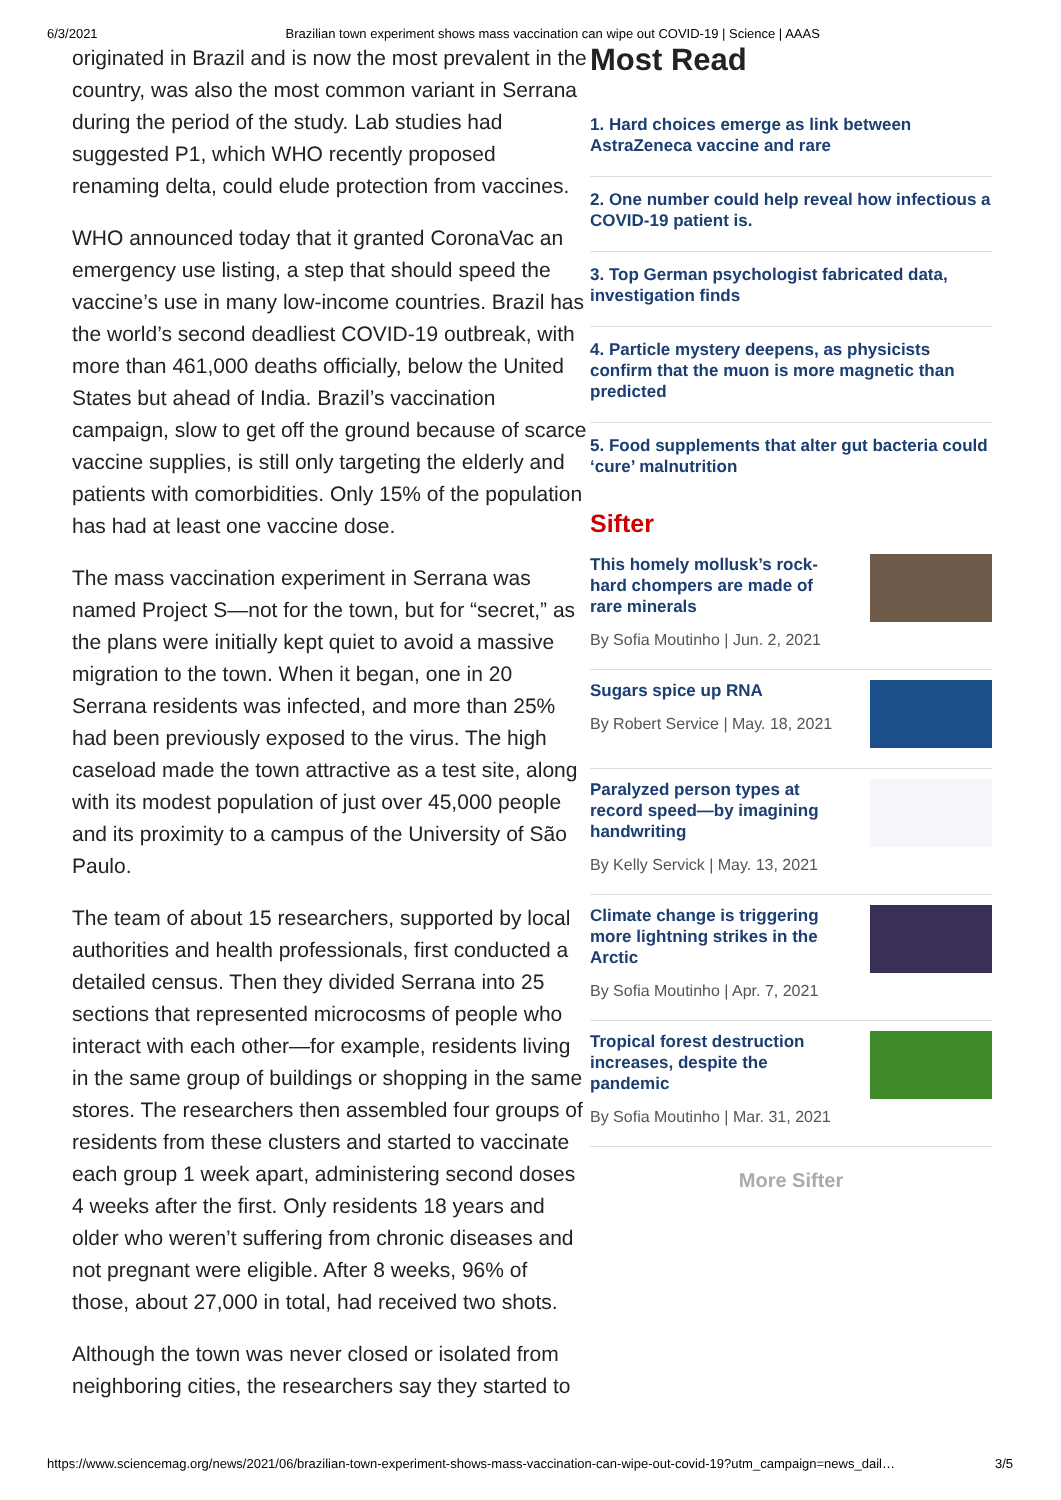6/3/2021 Brazilian town experiment shows mass vaccination can wipe out COVID-19 | Science | AAAS
originated in Brazil and is now the most prevalent in the country, was also the most common variant in Serrana during the period of the study. Lab studies had suggested P1, which WHO recently proposed renaming delta, could elude protection from vaccines.
WHO announced today that it granted CoronaVac an emergency use listing, a step that should speed the vaccine’s use in many low-income countries. Brazil has the world’s second deadliest COVID-19 outbreak, with more than 461,000 deaths officially, below the United States but ahead of India. Brazil’s vaccination campaign, slow to get off the ground because of scarce vaccine supplies, is still only targeting the elderly and patients with comorbidities. Only 15% of the population has had at least one vaccine dose.
The mass vaccination experiment in Serrana was named Project S—not for the town, but for “secret,” as the plans were initially kept quiet to avoid a massive migration to the town. When it began, one in 20 Serrana residents was infected, and more than 25% had been previously exposed to the virus. The high caseload made the town attractive as a test site, along with its modest population of just over 45,000 people and its proximity to a campus of the University of São Paulo.
The team of about 15 researchers, supported by local authorities and health professionals, first conducted a detailed census. Then they divided Serrana into 25 sections that represented microcosms of people who interact with each other—for example, residents living in the same group of buildings or shopping in the same stores. The researchers then assembled four groups of residents from these clusters and started to vaccinate each group 1 week apart, administering second doses 4 weeks after the first. Only residents 18 years and older who weren’t suffering from chronic diseases and not pregnant were eligible. After 8 weeks, 96% of those, about 27,000 in total, had received two shots.
Although the town was never closed or isolated from neighboring cities, the researchers say they started to
Most Read
1. Hard choices emerge as link between AstraZeneca vaccine and rare
2. One number could help reveal how infectious a COVID-19 patient is.
3. Top German psychologist fabricated data, investigation finds
4. Particle mystery deepens, as physicists confirm that the muon is more magnetic than predicted
5. Food supplements that alter gut bacteria could ‘cure’ malnutrition
Sifter
This homely mollusk’s rock-hard chompers are made of rare minerals
By Sofia Moutinho | Jun. 2, 2021
Sugars spice up RNA
By Robert Service | May. 18, 2021
Paralyzed person types at record speed—by imagining handwriting
By Kelly Servick | May. 13, 2021
Climate change is triggering more lightning strikes in the Arctic
By Sofia Moutinho | Apr. 7, 2021
Tropical forest destruction increases, despite the pandemic
By Sofia Moutinho | Mar. 31, 2021
More Sifter
https://www.sciencemag.org/news/2021/06/brazilian-town-experiment-shows-mass-vaccination-can-wipe-out-covid-19?utm_campaign=news_dail… 3/5